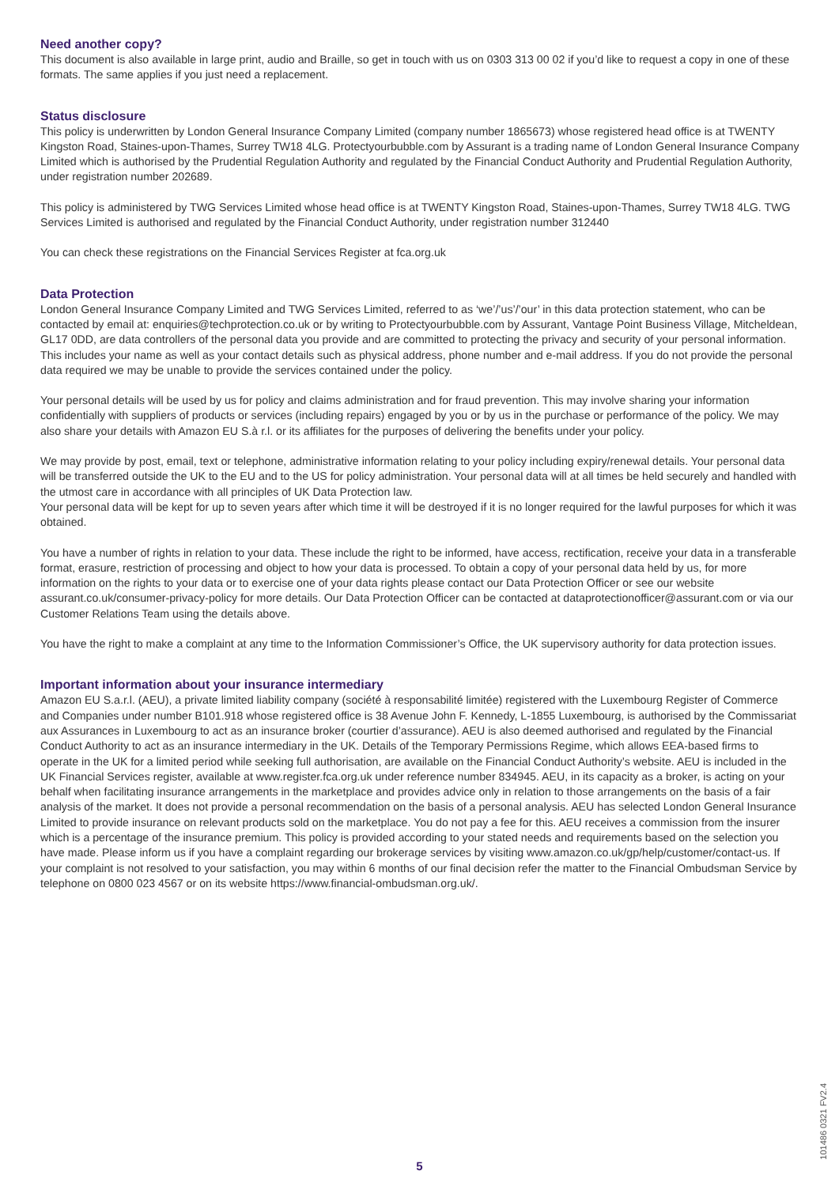Need another copy?
This document is also available in large print, audio and Braille, so get in touch with us on 0303 313 00 02 if you’d like to request a copy in one of these formats. The same applies if you just need a replacement.
Status disclosure
This policy is underwritten by London General Insurance Company Limited (company number 1865673) whose registered head office is at TWENTY Kingston Road, Staines-upon-Thames, Surrey TW18 4LG. Protectyourbubble.com by Assurant is a trading name of London General Insurance Company Limited which is authorised by the Prudential Regulation Authority and regulated by the Financial Conduct Authority and Prudential Regulation Authority, under registration number 202689.
This policy is administered by TWG Services Limited whose head office is at TWENTY Kingston Road, Staines-upon-Thames, Surrey TW18 4LG. TWG Services Limited is authorised and regulated by the Financial Conduct Authority, under registration number 312440
You can check these registrations on the Financial Services Register at fca.org.uk
Data Protection
London General Insurance Company Limited and TWG Services Limited, referred to as ‘we’/’us’/’our’ in this data protection statement, who can be contacted by email at: enquiries@techprotection.co.uk or by writing to Protectyourbubble.com by Assurant, Vantage Point Business Village, Mitcheldean, GL17 0DD, are data controllers of the personal data you provide and are committed to protecting the privacy and security of your personal information. This includes your name as well as your contact details such as physical address, phone number and e-mail address. If you do not provide the personal data required we may be unable to provide the services contained under the policy.
Your personal details will be used by us for policy and claims administration and for fraud prevention. This may involve sharing your information confidentially with suppliers of products or services (including repairs) engaged by you or by us in the purchase or performance of the policy. We may also share your details with Amazon EU S.à r.l. or its affiliates for the purposes of delivering the benefits under your policy.
We may provide by post, email, text or telephone, administrative information relating to your policy including expiry/renewal details. Your personal data will be transferred outside the UK to the EU and to the US for policy administration. Your personal data will at all times be held securely and handled with the utmost care in accordance with all principles of UK Data Protection law.
Your personal data will be kept for up to seven years after which time it will be destroyed if it is no longer required for the lawful purposes for which it was obtained.
You have a number of rights in relation to your data. These include the right to be informed, have access, rectification, receive your data in a transferable format, erasure, restriction of processing and object to how your data is processed. To obtain a copy of your personal data held by us, for more information on the rights to your data or to exercise one of your data rights please contact our Data Protection Officer or see our website assurant.co.uk/consumer-privacy-policy for more details. Our Data Protection Officer can be contacted at dataprotectionofficer@assurant.com or via our Customer Relations Team using the details above.
You have the right to make a complaint at any time to the Information Commissioner’s Office, the UK supervisory authority for data protection issues.
Important information about your insurance intermediary
Amazon EU S.a.r.l. (AEU), a private limited liability company (société à responsabilité limitée) registered with the Luxembourg Register of Commerce and Companies under number B101.918 whose registered office is 38 Avenue John F. Kennedy, L-1855 Luxembourg, is authorised by the Commissariat aux Assurances in Luxembourg to act as an insurance broker (courtier d’assurance). AEU is also deemed authorised and regulated by the Financial Conduct Authority to act as an insurance intermediary in the UK. Details of the Temporary Permissions Regime, which allows EEA-based firms to operate in the UK for a limited period while seeking full authorisation, are available on the Financial Conduct Authority’s website. AEU is included in the UK Financial Services register, available at www.register.fca.org.uk under reference number 834945. AEU, in its capacity as a broker, is acting on your behalf when facilitating insurance arrangements in the marketplace and provides advice only in relation to those arrangements on the basis of a fair analysis of the market. It does not provide a personal recommendation on the basis of a personal analysis. AEU has selected London General Insurance Limited to provide insurance on relevant products sold on the marketplace. You do not pay a fee for this. AEU receives a commission from the insurer which is a percentage of the insurance premium. This policy is provided according to your stated needs and requirements based on the selection you have made. Please inform us if you have a complaint regarding our brokerage services by visiting www.amazon.co.uk/gp/help/customer/contact-us. If your complaint is not resolved to your satisfaction, you may within 6 months of our final decision refer the matter to the Financial Ombudsman Service by telephone on 0800 023 4567 or on its website https://www.financial-ombudsman.org.uk/.
101486 0321 FV2.4
5